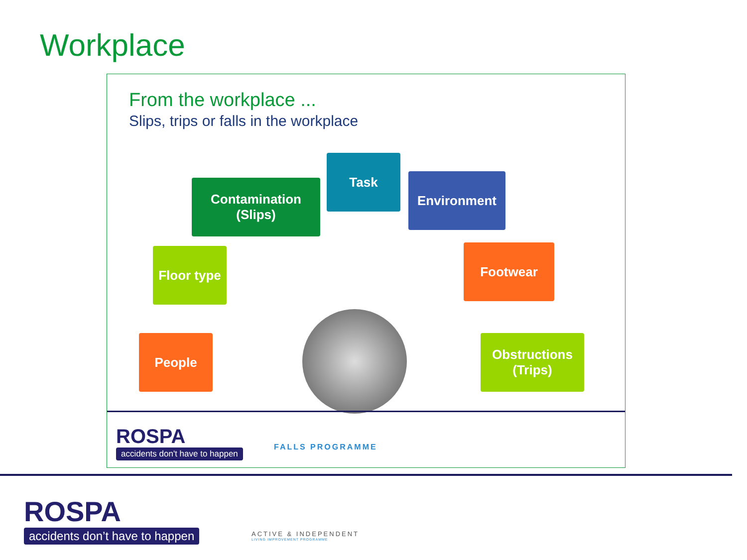Workplace
From the workplace ...
Slips, trips or falls in the workplace
Contamination
(Slips)
Task
Environment
Floor type
Footwear
People
Obstructions
(Trips)
ROSPA
accidents don't have to happen
FALLS PROGRAMME
ROSPA
accidents don’t have to happen
ACTIVE & INDEPENDENT
LIVING IMPROVEMENT PROGRAMME